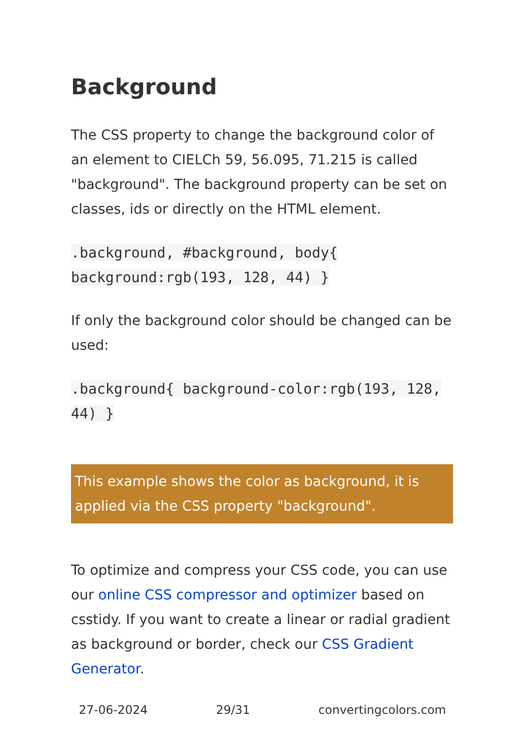Background
The CSS property to change the background color of an element to CIELCh 59, 56.095, 71.215 is called "background". The background property can be set on classes, ids or directly on the HTML element.
.background, #background, body{ background:rgb(193, 128, 44) }
If only the background color should be changed can be used:
.background{ background-color:rgb(193, 128, 44) }
This example shows the color as background, it is applied via the CSS property "background".
To optimize and compress your CSS code, you can use our online CSS compressor and optimizer based on csstidy. If you want to create a linear or radial gradient as background or border, check our CSS Gradient Generator.
27-06-2024 29/31 convertingcolors.com